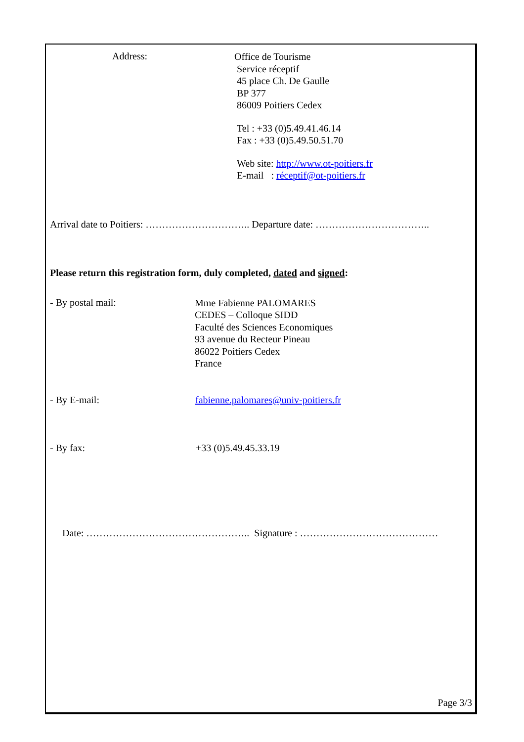Address:
Office de Tourisme
Service réceptif
45 place Ch. De Gaulle
BP 377
86009 Poitiers Cedex
Tel : +33 (0)5.49.41.46.14
Fax : +33 (0)5.49.50.51.70
Web site: http://www.ot-poitiers.fr
E-mail : réceptif@ot-poitiers.fr
Arrival date to Poitiers: ………………………….. Departure date: ……………………………..
Please return this registration form, duly completed, dated and signed:
- By postal mail:
Mme Fabienne PALOMARES
CEDES – Colloque SIDD
Faculté des Sciences Economiques
93 avenue du Recteur Pineau
86022 Poitiers Cedex
France
- By E-mail: fabienne.palomares@univ-poitiers.fr
- By fax:
+33 (0)5.49.45.33.19
Date: ………………………………………….. Signature : ……………………………………
Page 3/3